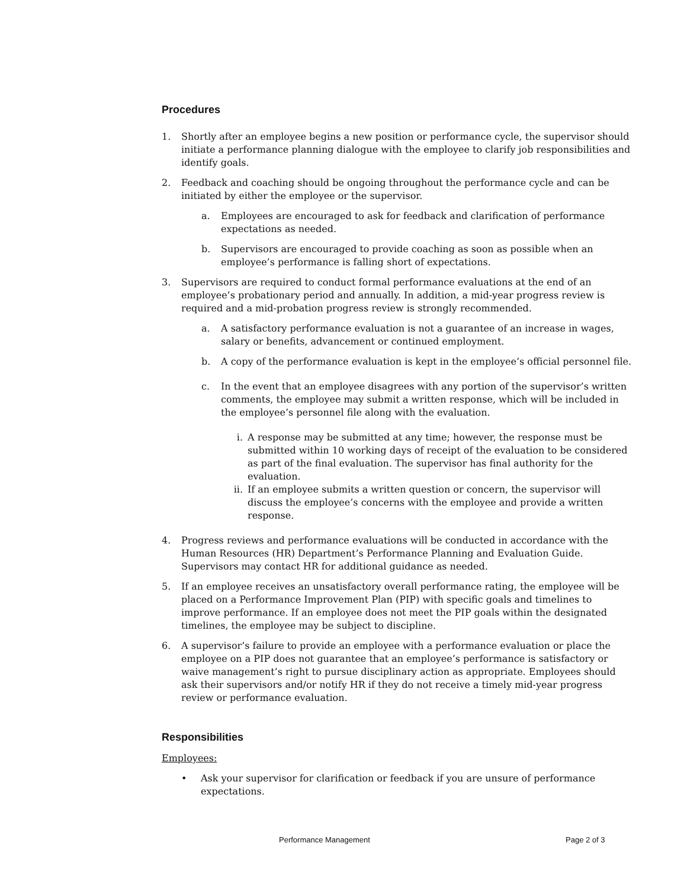Procedures
1. Shortly after an employee begins a new position or performance cycle, the supervisor should initiate a performance planning dialogue with the employee to clarify job responsibilities and identify goals.
2. Feedback and coaching should be ongoing throughout the performance cycle and can be initiated by either the employee or the supervisor.
a. Employees are encouraged to ask for feedback and clarification of performance expectations as needed.
b. Supervisors are encouraged to provide coaching as soon as possible when an employee’s performance is falling short of expectations.
3. Supervisors are required to conduct formal performance evaluations at the end of an employee’s probationary period and annually. In addition, a mid-year progress review is required and a mid-probation progress review is strongly recommended.
a. A satisfactory performance evaluation is not a guarantee of an increase in wages, salary or benefits, advancement or continued employment.
b. A copy of the performance evaluation is kept in the employee’s official personnel file.
c. In the event that an employee disagrees with any portion of the supervisor’s written comments, the employee may submit a written response, which will be included in the employee’s personnel file along with the evaluation.
i. A response may be submitted at any time; however, the response must be submitted within 10 working days of receipt of the evaluation to be considered as part of the final evaluation. The supervisor has final authority for the evaluation.
ii. If an employee submits a written question or concern, the supervisor will discuss the employee’s concerns with the employee and provide a written response.
4. Progress reviews and performance evaluations will be conducted in accordance with the Human Resources (HR) Department’s Performance Planning and Evaluation Guide. Supervisors may contact HR for additional guidance as needed.
5. If an employee receives an unsatisfactory overall performance rating, the employee will be placed on a Performance Improvement Plan (PIP) with specific goals and timelines to improve performance. If an employee does not meet the PIP goals within the designated timelines, the employee may be subject to discipline.
6. A supervisor’s failure to provide an employee with a performance evaluation or place the employee on a PIP does not guarantee that an employee’s performance is satisfactory or waive management’s right to pursue disciplinary action as appropriate. Employees should ask their supervisors and/or notify HR if they do not receive a timely mid-year progress review or performance evaluation.
Responsibilities
Employees:
• Ask your supervisor for clarification or feedback if you are unsure of performance expectations.
Performance Management Page 2 of 3